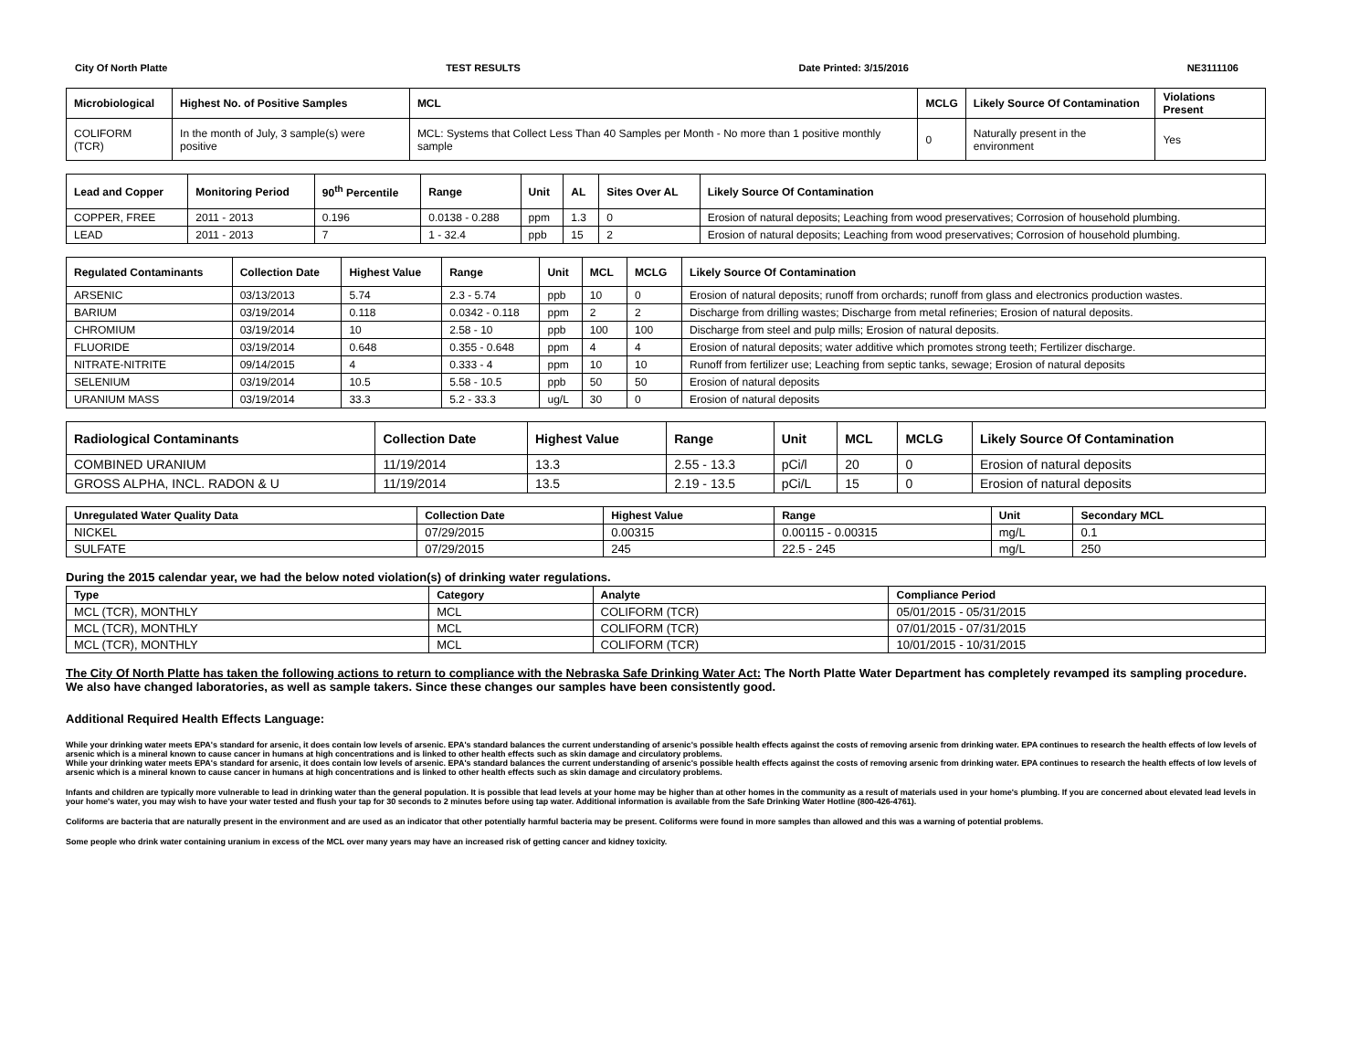City Of North Platte TEST RESULTS Date Printed: 3/15/2016 NE3111106
| Microbiological | Highest No. of Positive Samples | MCL | MCLG | Likely Source Of Contamination | Violations Present |
| --- | --- | --- | --- | --- | --- |
| COLIFORM (TCR) | In the month of July, 3 sample(s) were positive | MCL: Systems that Collect Less Than 40 Samples per Month - No more than 1 positive monthly sample | 0 | Naturally present in the environment | Yes |
| Lead and Copper | Monitoring Period | 90<sup>th</sup> Percentile | Range | Unit | AL | Sites Over AL | Likely Source Of Contamination |
| --- | --- | --- | --- | --- | --- | --- | --- |
| COPPER, FREE | 2011 - 2013 | 0.196 | 0.0138 - 0.288 | ppm | 1.3 | 0 | Erosion of natural deposits; Leaching from wood preservatives; Corrosion of household plumbing. |
| LEAD | 2011 - 2013 | 7 | 1 - 32.4 | ppb | 15 | 2 | Erosion of natural deposits; Leaching from wood preservatives; Corrosion of household plumbing. |
| Regulated Contaminants | Collection Date | Highest Value | Range | Unit | MCL | MCLG | Likely Source Of Contamination |
| --- | --- | --- | --- | --- | --- | --- | --- |
| ARSENIC | 03/13/2013 | 5.74 | 2.3 - 5.74 | ppb | 10 | 0 | Erosion of natural deposits; runoff from orchards; runoff from glass and electronics production wastes. |
| BARIUM | 03/19/2014 | 0.118 | 0.0342 - 0.118 | ppm | 2 | 2 | Discharge from drilling wastes; Discharge from metal refineries; Erosion of natural deposits. |
| CHROMIUM | 03/19/2014 | 10 | 2.58 - 10 | ppb | 100 | 100 | Discharge from steel and pulp mills; Erosion of natural deposits. |
| FLUORIDE | 03/19/2014 | 0.648 | 0.355 - 0.648 | ppm | 4 | 4 | Erosion of natural deposits; water additive which promotes strong teeth; Fertilizer discharge. |
| NITRATE-NITRITE | 09/14/2015 | 4 | 0.333 - 4 | ppm | 10 | 10 | Runoff from fertilizer use; Leaching from septic tanks, sewage; Erosion of natural deposits |
| SELENIUM | 03/19/2014 | 10.5 | 5.58 - 10.5 | ppb | 50 | 50 | Erosion of natural deposits |
| URANIUM MASS | 03/19/2014 | 33.3 | 5.2 - 33.3 | ug/L | 30 | 0 | Erosion of natural deposits |
| Radiological Contaminants | Collection Date | Highest Value | Range | Unit | MCL | MCLG | Likely Source Of Contamination |
| --- | --- | --- | --- | --- | --- | --- | --- |
| COMBINED URANIUM | 11/19/2014 | 13.3 | 2.55 - 13.3 | pCi/l | 20 | 0 | Erosion of natural deposits |
| GROSS ALPHA, INCL. RADON & U | 11/19/2014 | 13.5 | 2.19 - 13.5 | pCi/L | 15 | 0 | Erosion of natural deposits |
| Unregulated Water Quality Data | Collection Date | Highest Value | Range | Unit | Secondary MCL |
| --- | --- | --- | --- | --- | --- |
| NICKEL | 07/29/2015 | 0.00315 | 0.00115 - 0.00315 | mg/L | 0.1 |
| SULFATE | 07/29/2015 | 245 | 22.5 - 245 | mg/L | 250 |
During the 2015 calendar year, we had the below noted violation(s) of drinking water regulations.
| Type | Category | Analyte | Compliance Period |
| --- | --- | --- | --- |
| MCL (TCR), MONTHLY | MCL | COLIFORM (TCR) | 05/01/2015 - 05/31/2015 |
| MCL (TCR), MONTHLY | MCL | COLIFORM (TCR) | 07/01/2015 - 07/31/2015 |
| MCL (TCR), MONTHLY | MCL | COLIFORM (TCR) | 10/01/2015 - 10/31/2015 |
The City Of North Platte has taken the following actions to return to compliance with the Nebraska Safe Drinking Water Act: The North Platte Water Department has completely revamped its sampling procedure. We also have changed laboratories, as well as sample takers. Since these changes our samples have been consistently good.
Additional Required Health Effects Language:
While your drinking water meets EPA's standard for arsenic, it does contain low levels of arsenic. EPA's standard balances the current understanding of arsenic's possible health effects against the costs of removing arsenic from drinking water. EPA continues to research the health effects of low levels of arsenic which is a mineral known to cause cancer in humans at high concentrations and is linked to other health effects such as skin damage and circulatory problems.
While your drinking water meets EPA's standard for arsenic, it does contain low levels of arsenic. EPA's standard balances the current understanding of arsenic's possible health effects against the costs of removing arsenic from drinking water. EPA continues to research the health effects of low levels of arsenic which is a mineral known to cause cancer in humans at high concentrations and is linked to other health effects such as skin damage and circulatory problems.
Infants and children are typically more vulnerable to lead in drinking water than the general population. It is possible that lead levels at your home may be higher than at other homes in the community as a result of materials used in your home's plumbing. If you are concerned about elevated lead levels in your home's water, you may wish to have your water tested and flush your tap for 30 seconds to 2 minutes before using tap water. Additional information is available from the Safe Drinking Water Hotline (800-426-4761).
Coliforms are bacteria that are naturally present in the environment and are used as an indicator that other potentially harmful bacteria may be present. Coliforms were found in more samples than allowed and this was a warning of potential problems.
Some people who drink water containing uranium in excess of the MCL over many years may have an increased risk of getting cancer and kidney toxicity.